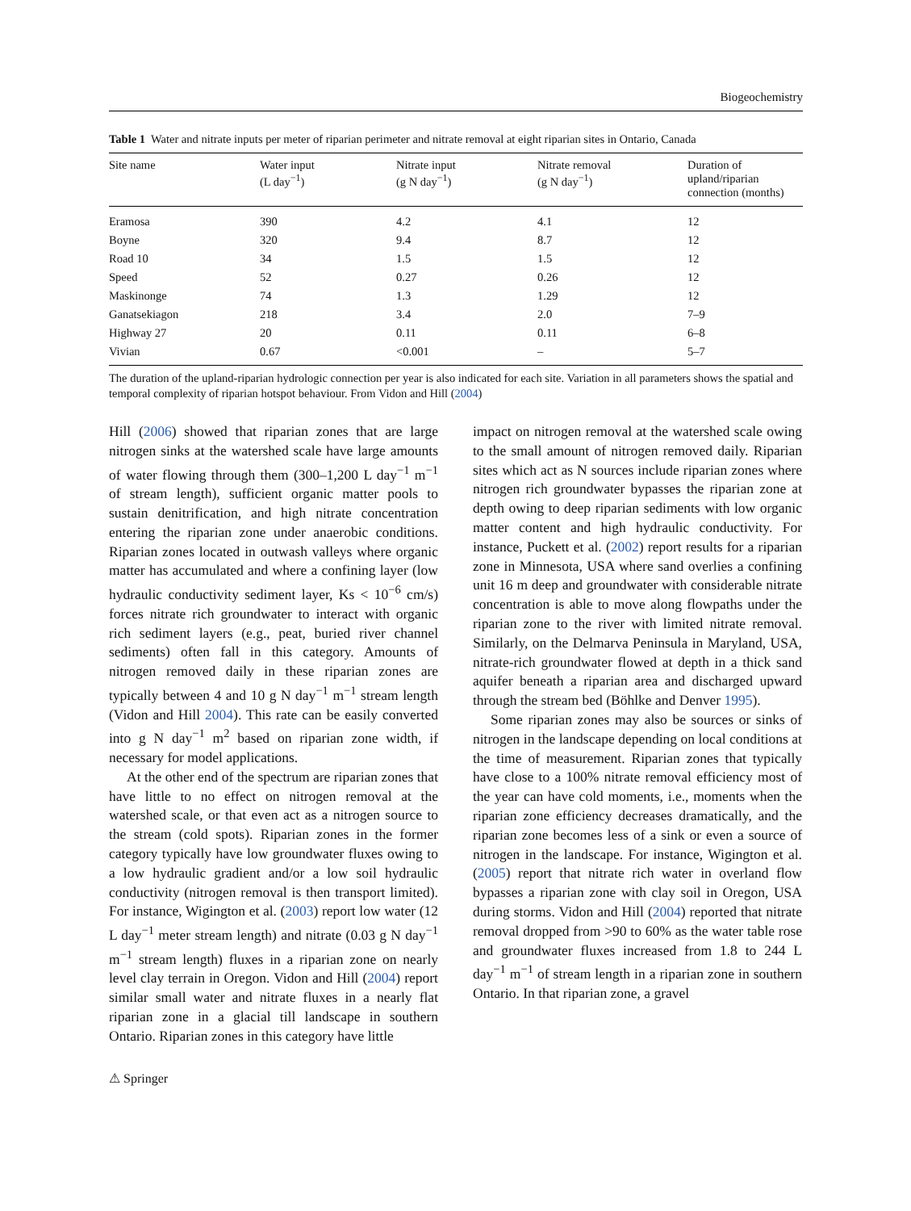Biogeochemistry
Table 1 Water and nitrate inputs per meter of riparian perimeter and nitrate removal at eight riparian sites in Ontario, Canada
| Site name | Water input (L day<sup>−1</sup>) | Nitrate input (g N day<sup>−1</sup>) | Nitrate removal (g N day<sup>−1</sup>) | Duration of upland/riparian connection (months) |
| --- | --- | --- | --- | --- |
| Eramosa | 390 | 4.2 | 4.1 | 12 |
| Boyne | 320 | 9.4 | 8.7 | 12 |
| Road 10 | 34 | 1.5 | 1.5 | 12 |
| Speed | 52 | 0.27 | 0.26 | 12 |
| Maskinonge | 74 | 1.3 | 1.29 | 12 |
| Ganatsekiagon | 218 | 3.4 | 2.0 | 7–9 |
| Highway 27 | 20 | 0.11 | 0.11 | 6–8 |
| Vivian | 0.67 | <0.001 | – | 5–7 |
The duration of the upland-riparian hydrologic connection per year is also indicated for each site. Variation in all parameters shows the spatial and temporal complexity of riparian hotspot behaviour. From Vidon and Hill (2004)
Hill (2006) showed that riparian zones that are large nitrogen sinks at the watershed scale have large amounts of water flowing through them (300–1,200 L day<sup>−1</sup> m<sup>−1</sup> of stream length), sufficient organic matter pools to sustain denitrification, and high nitrate concentration entering the riparian zone under anaerobic conditions. Riparian zones located in outwash valleys where organic matter has accumulated and where a confining layer (low hydraulic conductivity sediment layer, Ks < 10<sup>−6</sup> cm/s) forces nitrate rich groundwater to interact with organic rich sediment layers (e.g., peat, buried river channel sediments) often fall in this category. Amounts of nitrogen removed daily in these riparian zones are typically between 4 and 10 g N day<sup>−1</sup> m<sup>−1</sup> stream length (Vidon and Hill 2004). This rate can be easily converted into g N day<sup>−1</sup> m<sup>2</sup> based on riparian zone width, if necessary for model applications.
At the other end of the spectrum are riparian zones that have little to no effect on nitrogen removal at the watershed scale, or that even act as a nitrogen source to the stream (cold spots). Riparian zones in the former category typically have low groundwater fluxes owing to a low hydraulic gradient and/or a low soil hydraulic conductivity (nitrogen removal is then transport limited). For instance, Wigington et al. (2003) report low water (12 L day<sup>−1</sup> meter stream length) and nitrate (0.03 g N day<sup>−1</sup> m<sup>−1</sup> stream length) fluxes in a riparian zone on nearly level clay terrain in Oregon. Vidon and Hill (2004) report similar small water and nitrate fluxes in a nearly flat riparian zone in a glacial till landscape in southern Ontario. Riparian zones in this category have little
impact on nitrogen removal at the watershed scale owing to the small amount of nitrogen removed daily. Riparian sites which act as N sources include riparian zones where nitrogen rich groundwater bypasses the riparian zone at depth owing to deep riparian sediments with low organic matter content and high hydraulic conductivity. For instance, Puckett et al. (2002) report results for a riparian zone in Minnesota, USA where sand overlies a confining unit 16 m deep and groundwater with considerable nitrate concentration is able to move along flowpaths under the riparian zone to the river with limited nitrate removal. Similarly, on the Delmarva Peninsula in Maryland, USA, nitrate-rich groundwater flowed at depth in a thick sand aquifer beneath a riparian area and discharged upward through the stream bed (Böhlke and Denver 1995).
Some riparian zones may also be sources or sinks of nitrogen in the landscape depending on local conditions at the time of measurement. Riparian zones that typically have close to a 100% nitrate removal efficiency most of the year can have cold moments, i.e., moments when the riparian zone efficiency decreases dramatically, and the riparian zone becomes less of a sink or even a source of nitrogen in the landscape. For instance, Wigington et al. (2005) report that nitrate rich water in overland flow bypasses a riparian zone with clay soil in Oregon, USA during storms. Vidon and Hill (2004) reported that nitrate removal dropped from >90 to 60% as the water table rose and groundwater fluxes increased from 1.8 to 244 L day<sup>−1</sup> m<sup>−1</sup> of stream length in a riparian zone in southern Ontario. In that riparian zone, a gravel
⚠ Springer